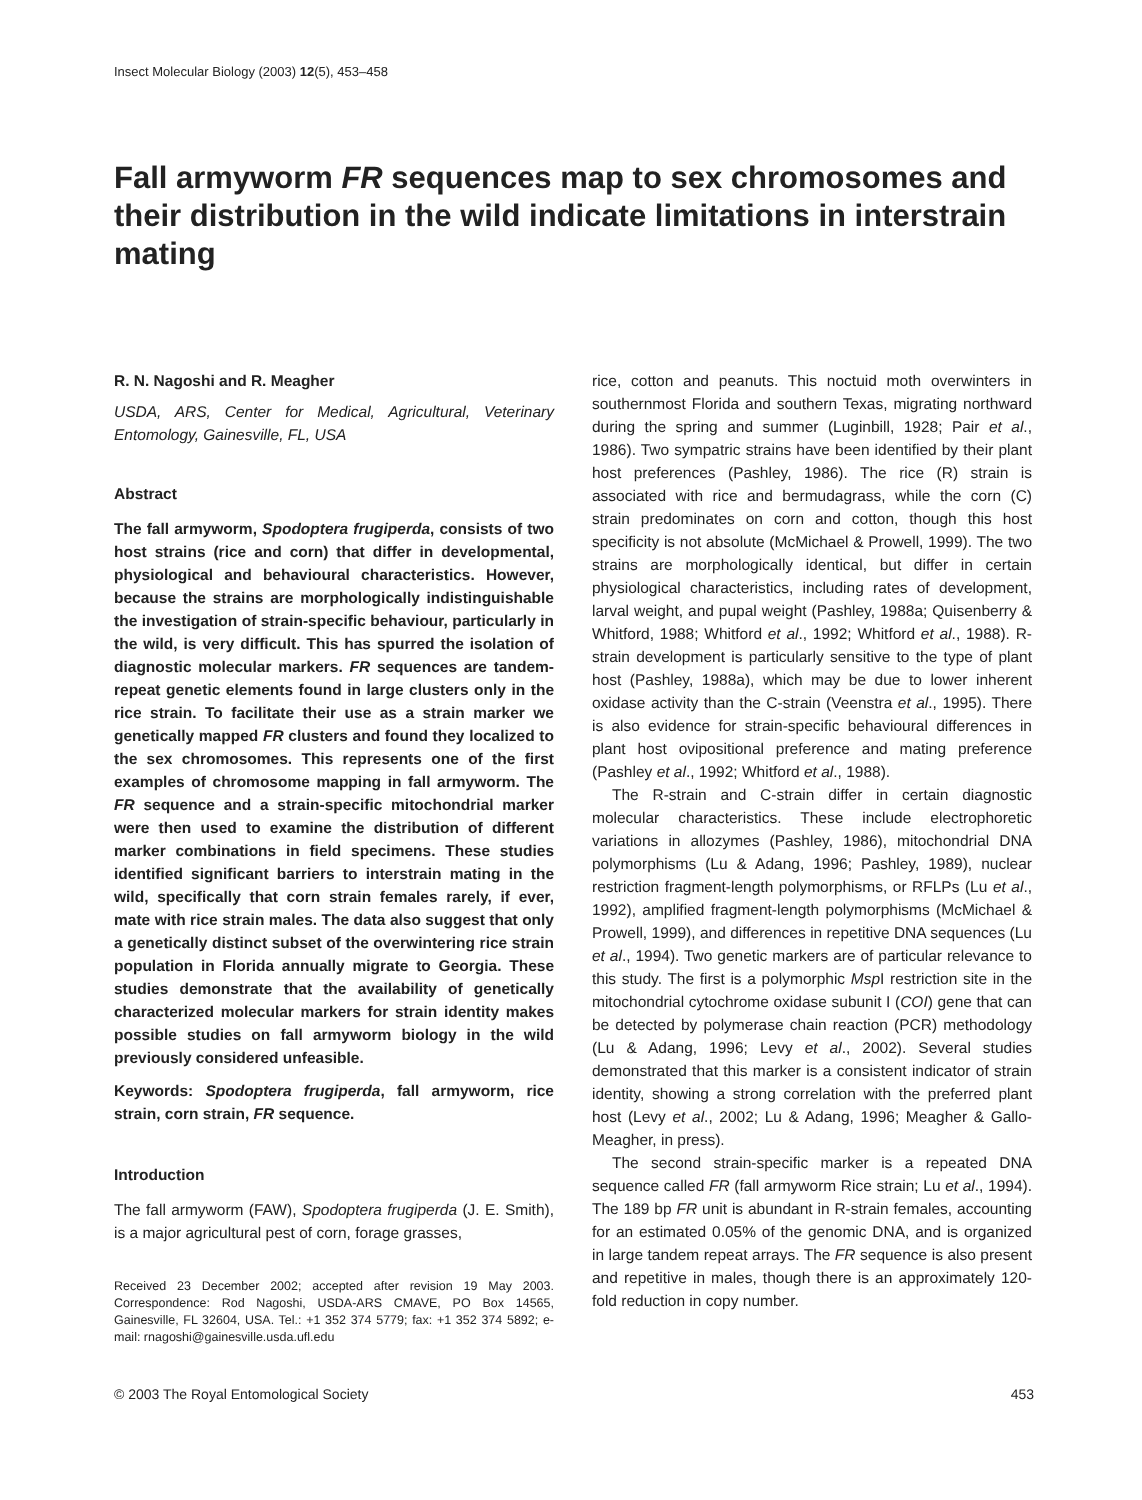Insect Molecular Biology (2003) 12(5), 453–458
Fall armyworm FR sequences map to sex chromosomes and their distribution in the wild indicate limitations in interstrain mating
R. N. Nagoshi and R. Meagher
USDA, ARS, Center for Medical, Agricultural, Veterinary Entomology, Gainesville, FL, USA
Abstract
The fall armyworm, Spodoptera frugiperda, consists of two host strains (rice and corn) that differ in developmental, physiological and behavioural characteristics. However, because the strains are morphologically indistinguishable the investigation of strain-specific behaviour, particularly in the wild, is very difficult. This has spurred the isolation of diagnostic molecular markers. FR sequences are tandem-repeat genetic elements found in large clusters only in the rice strain. To facilitate their use as a strain marker we genetically mapped FR clusters and found they localized to the sex chromosomes. This represents one of the first examples of chromosome mapping in fall armyworm. The FR sequence and a strain-specific mitochondrial marker were then used to examine the distribution of different marker combinations in field specimens. These studies identified significant barriers to interstrain mating in the wild, specifically that corn strain females rarely, if ever, mate with rice strain males. The data also suggest that only a genetically distinct subset of the overwintering rice strain population in Florida annually migrate to Georgia. These studies demonstrate that the availability of genetically characterized molecular markers for strain identity makes possible studies on fall armyworm biology in the wild previously considered unfeasible.
Keywords: Spodoptera frugiperda, fall armyworm, rice strain, corn strain, FR sequence.
Introduction
The fall armyworm (FAW), Spodoptera frugiperda (J. E. Smith), is a major agricultural pest of corn, forage grasses,
Received 23 December 2002; accepted after revision 19 May 2003. Correspondence: Rod Nagoshi, USDA-ARS CMAVE, PO Box 14565, Gainesville, FL 32604, USA. Tel.: +1 352 374 5779; fax: +1 352 374 5892; e-mail: rnagoshi@gainesville.usda.ufl.edu
rice, cotton and peanuts. This noctuid moth overwinters in southernmost Florida and southern Texas, migrating northward during the spring and summer (Luginbill, 1928; Pair et al., 1986). Two sympatric strains have been identified by their plant host preferences (Pashley, 1986). The rice (R) strain is associated with rice and bermudagrass, while the corn (C) strain predominates on corn and cotton, though this host specificity is not absolute (McMichael & Prowell, 1999). The two strains are morphologically identical, but differ in certain physiological characteristics, including rates of development, larval weight, and pupal weight (Pashley, 1988a; Quisenberry & Whitford, 1988; Whitford et al., 1992; Whitford et al., 1988). R-strain development is particularly sensitive to the type of plant host (Pashley, 1988a), which may be due to lower inherent oxidase activity than the C-strain (Veenstra et al., 1995). There is also evidence for strain-specific behavioural differences in plant host ovipositional preference and mating preference (Pashley et al., 1992; Whitford et al., 1988).
The R-strain and C-strain differ in certain diagnostic molecular characteristics. These include electrophoretic variations in allozymes (Pashley, 1986), mitochondrial DNA polymorphisms (Lu & Adang, 1996; Pashley, 1989), nuclear restriction fragment-length polymorphisms, or RFLPs (Lu et al., 1992), amplified fragment-length polymorphisms (McMichael & Prowell, 1999), and differences in repetitive DNA sequences (Lu et al., 1994). Two genetic markers are of particular relevance to this study. The first is a polymorphic Msp I restriction site in the mitochondrial cytochrome oxidase subunit I (COI) gene that can be detected by polymerase chain reaction (PCR) methodology (Lu & Adang, 1996; Levy et al., 2002). Several studies demonstrated that this marker is a consistent indicator of strain identity, showing a strong correlation with the preferred plant host (Levy et al., 2002; Lu & Adang, 1996; Meagher & Gallo-Meagher, in press).
The second strain-specific marker is a repeated DNA sequence called FR (fall armyworm Rice strain; Lu et al., 1994). The 189 bp FR unit is abundant in R-strain females, accounting for an estimated 0.05% of the genomic DNA, and is organized in large tandem repeat arrays. The FR sequence is also present and repetitive in males, though there is an approximately 120-fold reduction in copy number.
© 2003 The Royal Entomological Society 453